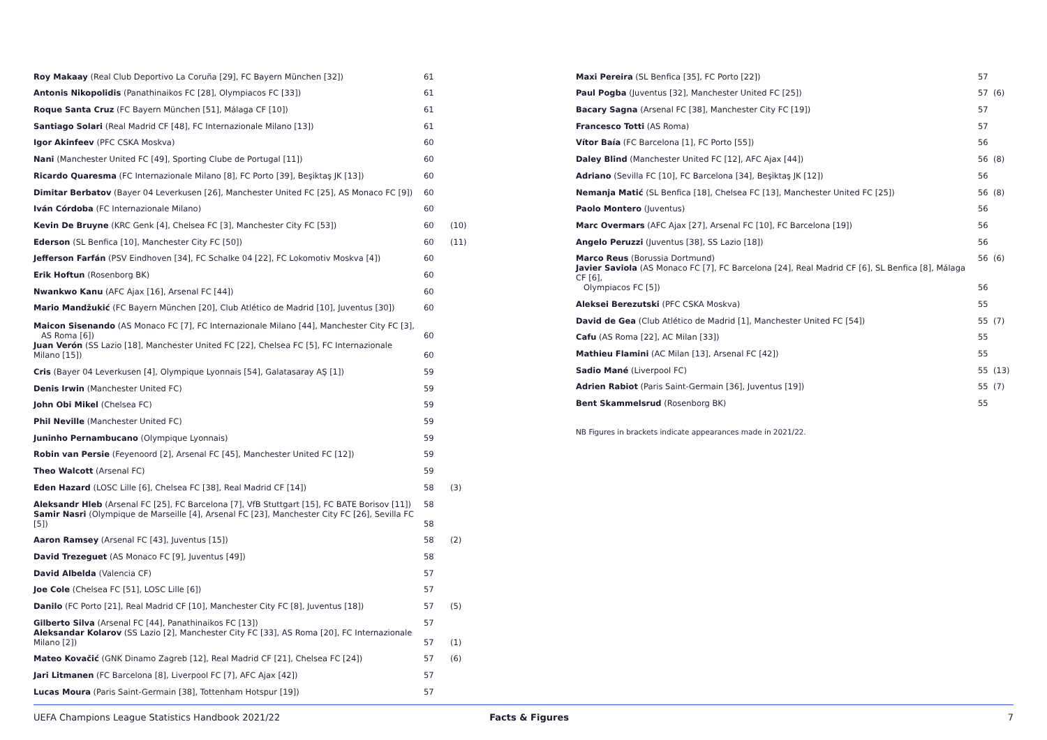| Roy Makaay (Real Club Deportivo La Coruña [29], FC Bayern München [32]) | 61 | |
| Antonis Nikopolidis (Panathinaikos FC [28], Olympiacos FC [33]) | 61 | |
| Roque Santa Cruz (FC Bayern München [51], Málaga CF [10]) | 61 | |
| Santiago Solari (Real Madrid CF [48], FC Internazionale Milano [13]) | 61 | |
| Igor Akinfeev (PFC CSKA Moskva) | 60 | |
| Nani (Manchester United FC [49], Sporting Clube de Portugal [11]) | 60 | |
| Ricardo Quaresma (FC Internazionale Milano [8], FC Porto [39], Beşiktaş JK [13]) | 60 | |
| Dimitar Berbatov (Bayer 04 Leverkusen [26], Manchester United FC [25], AS Monaco FC [9]) | 60 | |
| Iván Córdoba (FC Internazionale Milano) | 60 | |
| Kevin De Bruyne (KRC Genk [4], Chelsea FC [3], Manchester City FC [53]) | 60 | (10) |
| Ederson (SL Benfica [10], Manchester City FC [50]) | 60 | (11) |
| Jefferson Farfán (PSV Eindhoven [34], FC Schalke 04 [22], FC Lokomotiv Moskva [4]) | 60 | |
| Erik Hoftun (Rosenborg BK) | 60 | |
| Nwankwo Kanu (AFC Ajax [16], Arsenal FC [44]) | 60 | |
| Mario Mandžukić (FC Bayern München [20], Club Atlético de Madrid [10], Juventus [30]) | 60 | |
| Maicon Sisenando (AS Monaco FC [7], FC Internazionale Milano [44], Manchester City FC [3], AS Roma [6]) | 60 | |
| Juan Verón (SS Lazio [18], Manchester United FC [22], Chelsea FC [5], FC Internazionale Milano [15]) | 60 | |
| Cris (Bayer 04 Leverkusen [4], Olympique Lyonnais [54], Galatasaray AŞ [1]) | 59 | |
| Denis Irwin (Manchester United FC) | 59 | |
| John Obi Mikel (Chelsea FC) | 59 | |
| Phil Neville (Manchester United FC) | 59 | |
| Juninho Pernambucano (Olympique Lyonnais) | 59 | |
| Robin van Persie (Feyenoord [2], Arsenal FC [45], Manchester United FC [12]) | 59 | |
| Theo Walcott (Arsenal FC) | 59 | |
| Eden Hazard (LOSC Lille [6], Chelsea FC [38], Real Madrid CF [14]) | 58 | (3) |
| Aleksandr Hleb (Arsenal FC [25], FC Barcelona [7], VfB Stuttgart [15], FC BATE Borisov [11]) | 58 | |
| Samir Nasri (Olympique de Marseille [4], Arsenal FC [23], Manchester City FC [26], Sevilla FC [5]) | 58 | |
| Aaron Ramsey (Arsenal FC [43], Juventus [15]) | 58 | (2) |
| David Trezeguet (AS Monaco FC [9], Juventus [49]) | 58 | |
| David Albelda (Valencia CF) | 57 | |
| Joe Cole (Chelsea FC [51], LOSC Lille [6]) | 57 | |
| Danilo (FC Porto [21], Real Madrid CF [10], Manchester City FC [8], Juventus [18]) | 57 | (5) |
| Gilberto Silva (Arsenal FC [44], Panathinaikos FC [13]) | 57 | |
| Aleksandar Kolarov (SS Lazio [2], Manchester City FC [33], AS Roma [20], FC Internazionale Milano [2]) | 57 | (1) |
| Mateo Kovačić (GNK Dinamo Zagreb [12], Real Madrid CF [21], Chelsea FC [24]) | 57 | (6) |
| Jari Litmanen (FC Barcelona [8], Liverpool FC [7], AFC Ajax [42]) | 57 | |
| Lucas Moura (Paris Saint-Germain [38], Tottenham Hotspur [19]) | 57 | |
| Maxi Pereira (SL Benfica [35], FC Porto [22]) | 57 | |
| Paul Pogba (Juventus [32], Manchester United FC [25]) | 57 | (6) |
| Bacary Sagna (Arsenal FC [38], Manchester City FC [19]) | 57 | |
| Francesco Totti (AS Roma) | 57 | |
| Vítor Baía (FC Barcelona [1], FC Porto [55]) | 56 | |
| Daley Blind (Manchester United FC [12], AFC Ajax [44]) | 56 | (8) |
| Adriano (Sevilla FC [10], FC Barcelona [34], Beşiktaş JK [12]) | 56 | |
| Nemanja Matić (SL Benfica [18], Chelsea FC [13], Manchester United FC [25]) | 56 | (8) |
| Paolo Montero (Juventus) | 56 | |
| Marc Overmars (AFC Ajax [27], Arsenal FC [10], FC Barcelona [19]) | 56 | |
| Angelo Peruzzi (Juventus [38], SS Lazio [18]) | 56 | |
| Marco Reus (Borussia Dortmund) | 56 | (6) |
| Javier Saviola (AS Monaco FC [7], FC Barcelona [24], Real Madrid CF [6], SL Benfica [8], Málaga CF [6], Olympiacos FC [5]) | 56 | |
| Aleksei Berezutski (PFC CSKA Moskva) | 55 | |
| David de Gea (Club Atlético de Madrid [1], Manchester United FC [54]) | 55 | (7) |
| Cafu (AS Roma [22], AC Milan [33]) | 55 | |
| Mathieu Flamini (AC Milan [13], Arsenal FC [42]) | 55 | |
| Sadio Mané (Liverpool FC) | 55 | (13) |
| Adrien Rabiot (Paris Saint-Germain [36], Juventus [19]) | 55 | (7) |
| Bent Skammelsrud (Rosenborg BK) | 55 | |
NB Figures in brackets indicate appearances made in 2021/22.
UEFA Champions League Statistics Handbook 2021/22 Facts & Figures 7